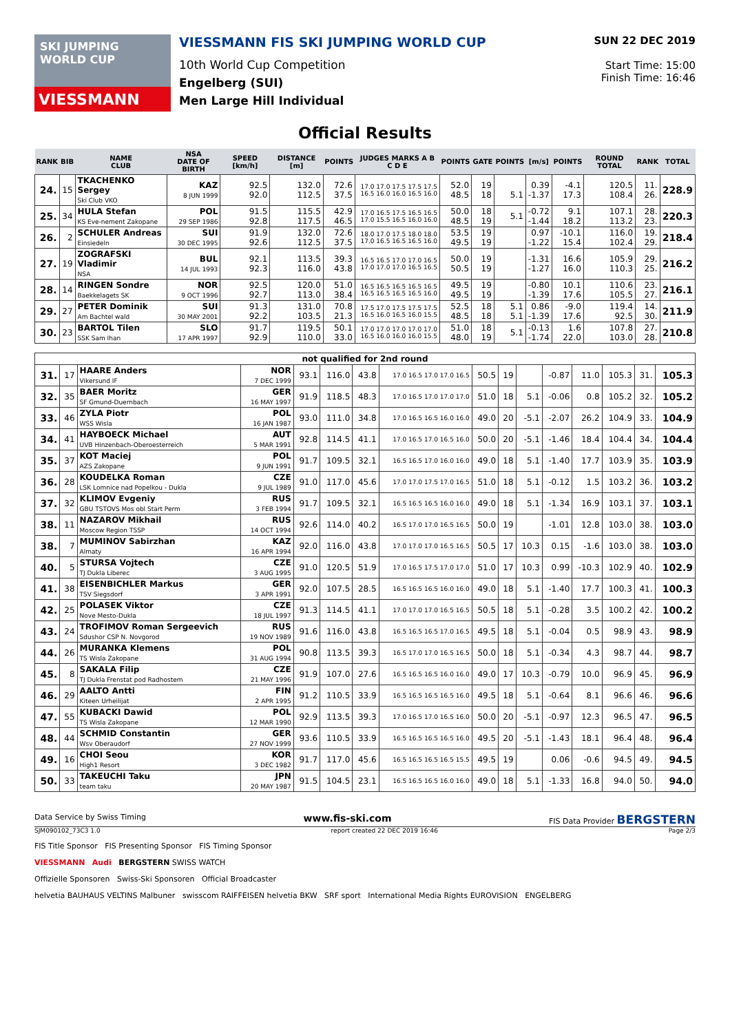SKI JUMPING WORLD CUP
VIESSMANN
VIESSMANN FIS SKI JUMPING WORLD CUP
10th World Cup Competition
Engelberg (SUI)
Men Large Hill Individual
SUN 22 DEC 2019
Start Time: 15:00
Finish Time: 16:46
Official Results
| RANK | BIB | NAME CLUB | NSA DATE OF BIRTH | SPEED [km/h] | DISTANCE [m] | POINTS | JUDGES MARKS A B C D E | POINTS | GATE | POINTS | [m/s] | POINTS | ROUND TOTAL | RANK | TOTAL |
| --- | --- | --- | --- | --- | --- | --- | --- | --- | --- | --- | --- | --- | --- | --- | --- |
| 24. | 15 | TKACHENKO Sergey Ski Club VKO | KAZ 8 JUN 1999 | 92.5 92.0 | 132.0 112.5 | 72.6 37.5 | 17.0 17.0 17.5 17.5 17.5 16.5 16.0 16.0 16.5 16.0 | 52.0 48.5 | 19 18 | 5.1 | 0.39 -1.37 | -4.1 17.3 | 120.5 108.4 | 11. 26. | 228.9 |
| 25. | 34 | HULA Stefan KS Eve-nement Zakopane | POL 29 SEP 1986 | 91.5 92.8 | 115.5 117.5 | 42.9 46.5 | 17.0 16.5 17.5 16.5 16.5 17.0 15.5 16.5 16.0 16.0 | 50.0 48.5 | 18 19 | 5.1 | -0.72 -1.44 | 9.1 18.2 | 107.1 113.2 | 28. 23. | 220.3 |
| 26. | 2 | SCHULER Andreas Einsiedeln | SUI 30 DEC 1995 | 91.9 92.6 | 132.0 112.5 | 72.6 37.5 | 18.0 17.0 17.5 18.0 18.0 17.0 16.5 16.5 16.5 16.0 | 53.5 49.5 | 19 19 | | 0.97 -1.22 | -10.1 15.4 | 116.0 102.4 | 19. 29. | 218.4 |
| 27. | 19 | ZOGRAFSKI Vladimir NSA | BUL 14 JUL 1993 | 92.1 92.3 | 113.5 116.0 | 39.3 43.8 | 16.5 16.5 17.0 17.0 16.5 17.0 17.0 17.0 16.5 16.5 | 50.0 50.5 | 19 19 | | -1.31 -1.27 | 16.6 16.0 | 105.9 110.3 | 29. 25. | 216.2 |
| 28. | 14 | RINGEN Sondre Baekkelagets SK | NOR 9 OCT 1996 | 92.5 92.7 | 120.0 113.0 | 51.0 38.4 | 16.5 16.5 16.5 16.5 16.5 16.5 16.5 16.5 16.5 16.0 | 49.5 49.5 | 19 19 | | -0.80 -1.39 | 10.1 17.6 | 110.6 105.5 | 23. 27. | 216.1 |
| 29. | 27 | PETER Dominik Am Bachtel wald | SUI 30 MAY 2001 | 91.3 92.2 | 131.0 103.5 | 70.8 21.3 | 17.5 17.0 17.5 17.5 17.5 16.5 16.0 16.5 16.0 15.5 | 52.5 48.5 | 18 18 | 5.1 5.1 | 0.86 -1.39 | -9.0 17.6 | 119.4 92.5 | 14. 30. | 211.9 |
| 30. | 23 | BARTOL Tilen SSK Sam Ihan | SLO 17 APR 1997 | 91.7 92.9 | 119.5 110.0 | 50.1 33.0 | 17.0 17.0 17.0 17.0 17.0 16.5 16.0 16.0 16.0 15.5 | 51.0 48.0 | 18 19 | 5.1 | -0.13 -1.74 | 1.6 22.0 | 107.8 103.0 | 27. 28. | 210.8 |
| not qualified for 2nd round | | | | | | | | | | | | | | | |
| 31. | 17 | HAARE Anders Vikersund IF | NOR 7 DEC 1999 | 93.1 | 116.0 | 43.8 | 17.0 16.5 17.0 17.0 16.5 | 50.5 | 19 | | -0.87 | 11.0 | 105.3 | 31. | 105.3 |
| 32. | 35 | BAER Moritz SF Gmund-Duernbach | GER 16 MAY 1997 | 91.9 | 118.5 | 48.3 | 17.0 16.5 17.0 17.0 17.0 | 51.0 | 18 | 5.1 | -0.06 | 0.8 | 105.2 | 32. | 105.2 |
| 33. | 46 | ZYLA Piotr WSS Wisla | POL 16 JAN 1987 | 93.0 | 111.0 | 34.8 | 17.0 16.5 16.5 16.0 16.0 | 49.0 | 20 | -5.1 | -2.07 | 26.2 | 104.9 | 33. | 104.9 |
| 34. | 41 | HAYBOECK Michael UVB Hinzenbach-Oberoesterreich | AUT 5 MAR 1991 | 92.8 | 114.5 | 41.1 | 17.0 16.5 17.0 16.5 16.0 | 50.0 | 20 | -5.1 | -1.46 | 18.4 | 104.4 | 34. | 104.4 |
| 35. | 37 | KOT Maciej AZS Zakopane | POL 9 JUN 1991 | 91.7 | 109.5 | 32.1 | 16.5 16.5 17.0 16.0 16.0 | 49.0 | 18 | 5.1 | -1.40 | 17.7 | 103.9 | 35. | 103.9 |
| 36. | 28 | KOUDELKA Roman LSK Lomnice nad Popelkou - Dukla | CZE 9 JUL 1989 | 91.0 | 117.0 | 45.6 | 17.0 17.0 17.5 17.0 16.5 | 51.0 | 18 | 5.1 | -0.12 | 1.5 | 103.2 | 36. | 103.2 |
| 37. | 32 | KLIMOV Evgeniy GBU TSTOVS Mos obl Start Perm | RUS 3 FEB 1994 | 91.7 | 109.5 | 32.1 | 16.5 16.5 16.5 16.0 16.0 | 49.0 | 18 | 5.1 | -1.34 | 16.9 | 103.1 | 37. | 103.1 |
| 38. | 11 | NAZAROV Mikhail Moscow Region TSSP | RUS 14 OCT 1994 | 92.6 | 114.0 | 40.2 | 16.5 17.0 17.0 16.5 16.5 | 50.0 | 19 | | -1.01 | 12.8 | 103.0 | 38. | 103.0 |
| 38. | 7 | MUMINOV Sabirzhan Almaty | KAZ 16 APR 1994 | 92.0 | 116.0 | 43.8 | 17.0 17.0 17.0 16.5 16.5 | 50.5 | 17 | 10.3 | 0.15 | -1.6 | 103.0 | 38. | 103.0 |
| 40. | 5 | STURSA Vojtech TJ Dukla Liberec | CZE 3 AUG 1995 | 91.0 | 120.5 | 51.9 | 17.0 16.5 17.5 17.0 17.0 | 51.0 | 17 | 10.3 | 0.99 | -10.3 | 102.9 | 40. | 102.9 |
| 41. | 38 | EISENBICHLER Markus TSV Siegsdorf | GER 3 APR 1991 | 92.0 | 107.5 | 28.5 | 16.5 16.5 16.5 16.0 16.0 | 49.0 | 18 | 5.1 | -1.40 | 17.7 | 100.3 | 41. | 100.3 |
| 42. | 25 | POLASEK Viktor Nove Mesto-Dukla | CZE 18 JUL 1997 | 91.3 | 114.5 | 41.1 | 17.0 17.0 17.0 16.5 16.5 | 50.5 | 18 | 5.1 | -0.28 | 3.5 | 100.2 | 42. | 100.2 |
| 43. | 24 | TROFIMOV Roman Sergeevich Sdushor CSP N. Novgorod | RUS 19 NOV 1989 | 91.6 | 116.0 | 43.8 | 16.5 16.5 16.5 17.0 16.5 | 49.5 | 18 | 5.1 | -0.04 | 0.5 | 98.9 | 43. | 98.9 |
| 44. | 26 | MURANKA Klemens TS Wisla Zakopane | POL 31 AUG 1994 | 90.8 | 113.5 | 39.3 | 16.5 17.0 17.0 16.5 16.5 | 50.0 | 18 | 5.1 | -0.34 | 4.3 | 98.7 | 44. | 98.7 |
| 45. | 8 | SAKALA Filip TJ Dukla Frenstat pod Radhostem | CZE 21 MAY 1996 | 91.9 | 107.0 | 27.6 | 16.5 16.5 16.5 16.0 16.0 | 49.0 | 17 | 10.3 | -0.79 | 10.0 | 96.9 | 45. | 96.9 |
| 46. | 29 | AALTO Antti Kiteen Urheilijat | FIN 2 APR 1995 | 91.2 | 110.5 | 33.9 | 16.5 16.5 16.5 16.5 16.0 | 49.5 | 18 | 5.1 | -0.64 | 8.1 | 96.6 | 46. | 96.6 |
| 47. | 55 | KUBACKI Dawid TS Wisla Zakopane | POL 12 MAR 1990 | 92.9 | 113.5 | 39.3 | 17.0 16.5 17.0 16.5 16.0 | 50.0 | 20 | -5.1 | -0.97 | 12.3 | 96.5 | 47. | 96.5 |
| 48. | 44 | SCHMID Constantin Wsv Oberaudorf | GER 27 NOV 1999 | 93.6 | 110.5 | 33.9 | 16.5 16.5 16.5 16.5 16.0 | 49.5 | 20 | -5.1 | -1.43 | 18.1 | 96.4 | 48. | 96.4 |
| 49. | 16 | CHOI Seou High1 Resort | KOR 3 DEC 1982 | 91.7 | 117.0 | 45.6 | 16.5 16.5 16.5 16.5 15.5 | 49.5 | 19 | | 0.06 | -0.6 | 94.5 | 49. | 94.5 |
| 50. | 33 | TAKEUCHI Taku team taku | JPN 20 MAY 1987 | 91.5 | 104.5 | 23.1 | 16.5 16.5 16.5 16.0 16.0 | 49.0 | 18 | 5.1 | -1.33 | 16.8 | 94.0 | 50. | 94.0 |
Data Service by Swiss Timing www.fis-ski.com FIS Data Provider BERGSTERN
SJM090102_73C3 1.0 report created 22 DEC 2019 16:46 Page 2/3
FIS Title Sponsor FIS Presenting Sponsor FIS Timing Sponsor
VIESSMANN Audi BERGSTERN SWISS WATCH
Offizielle Sponsoren Swiss-Ski Sponsoren Official Broadcaster
helvetia BAUHAUS VELTINS Malbuner swisscom RAIFFEISEN helvetia BKW SRF sport International Media Rights EUROVISION ENGELBERG